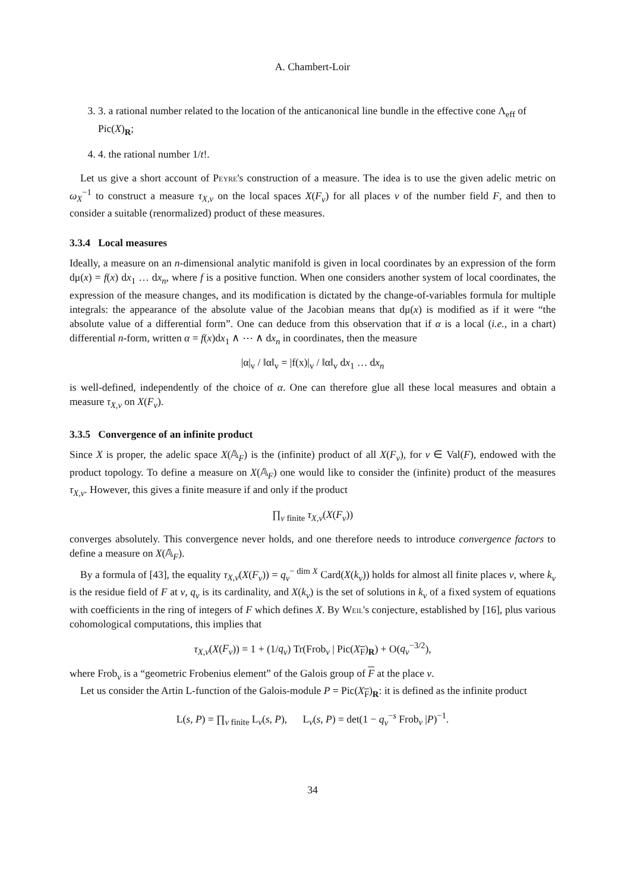A. Chambert-Loir
3. 3. a rational number related to the location of the anticanonical line bundle in the effective cone Λ<sub>eff</sub> of Pic(X)<sub>R</sub>;
4. 4. the rational number 1/t!.
Let us give a short account of Peyre's construction of a measure. The idea is to use the given adelic metric on ω<sub>X</sub><sup>−1</sup> to construct a measure τ<sub>X,v</sub> on the local spaces X(F<sub>v</sub>) for all places v of the number field F, and then to consider a suitable (renormalized) product of these measures.
3.3.4 Local measures
Ideally, a measure on an n-dimensional analytic manifold is given in local coordinates by an expression of the form dμ(x) = f(x) dx<sub>1</sub> … dx<sub>n</sub>, where f is a positive function. When one considers another system of local coordinates, the expression of the measure changes, and its modification is dictated by the change-of-variables formula for multiple integrals: the appearance of the absolute value of the Jacobian means that dμ(x) is modified as if it were “the absolute value of a differential form”. One can deduce from this observation that if α is a local (i.e., in a chart) differential n-form, written α = f(x)dx<sub>1</sub> ∧ ⋯ ∧ dx<sub>n</sub> in coordinates, then the measure
|α|<sub>v</sub> / ‖α‖<sub>v</sub> = |f(x)|<sub>v</sub> / ‖α‖<sub>v</sub> dx<sub>1</sub> … dx<sub>n</sub>
is well-defined, independently of the choice of α. One can therefore glue all these local measures and obtain a measure τ<sub>X,v</sub> on X(F<sub>v</sub>).
3.3.5 Convergence of an infinite product
Since X is proper, the adelic space X(𝔸<sub>F</sub>) is the (infinite) product of all X(F<sub>v</sub>), for v ∈ Val(F), endowed with the product topology. To define a measure on X(𝔸<sub>F</sub>) one would like to consider the (infinite) product of the measures τ<sub>X,v</sub>. However, this gives a finite measure if and only if the product
∏<sub>v finite</sub> τ<sub>X,v</sub>(X(F<sub>v</sub>))
converges absolutely. This convergence never holds, and one therefore needs to introduce convergence factors to define a measure on X(𝔸<sub>F</sub>).
By a formula of [43], the equality τ<sub>X,v</sub>(X(F<sub>v</sub>)) = q<sub>v</sub><sup>− dim X</sup> Card(X(k<sub>v</sub>)) holds for almost all finite places v, where k<sub>v</sub> is the residue field of F at v, q<sub>v</sub> is its cardinality, and X(k<sub>v</sub>) is the set of solutions in k<sub>v</sub> of a fixed system of equations with coefficients in the ring of integers of F which defines X. By Weil's conjecture, established by [16], plus various cohomological computations, this implies that
τ<sub>X,v</sub>(X(F<sub>v</sub>)) = 1 + (1/q<sub>v</sub>) Tr(Frob<sub>v</sub> | Pic(X<sub>F</sub>)<sub>R</sub>) + O(q<sub>v</sub><sup>−3/2</sup>),
where Frob<sub>v</sub> is a “geometric Frobenius element” of the Galois group of F at the place v.
Let us consider the Artin L-function of the Galois-module P = Pic(X<sub>F</sub>)<sub>R</sub>: it is defined as the infinite product
L(s, P) = ∏<sub>v finite</sub> L<sub>v</sub>(s, P), L<sub>v</sub>(s, P) = det(1 − q<sub>v</sub><sup>−s</sup> Frob<sub>v</sub> |P)<sup>−1</sup>.
34